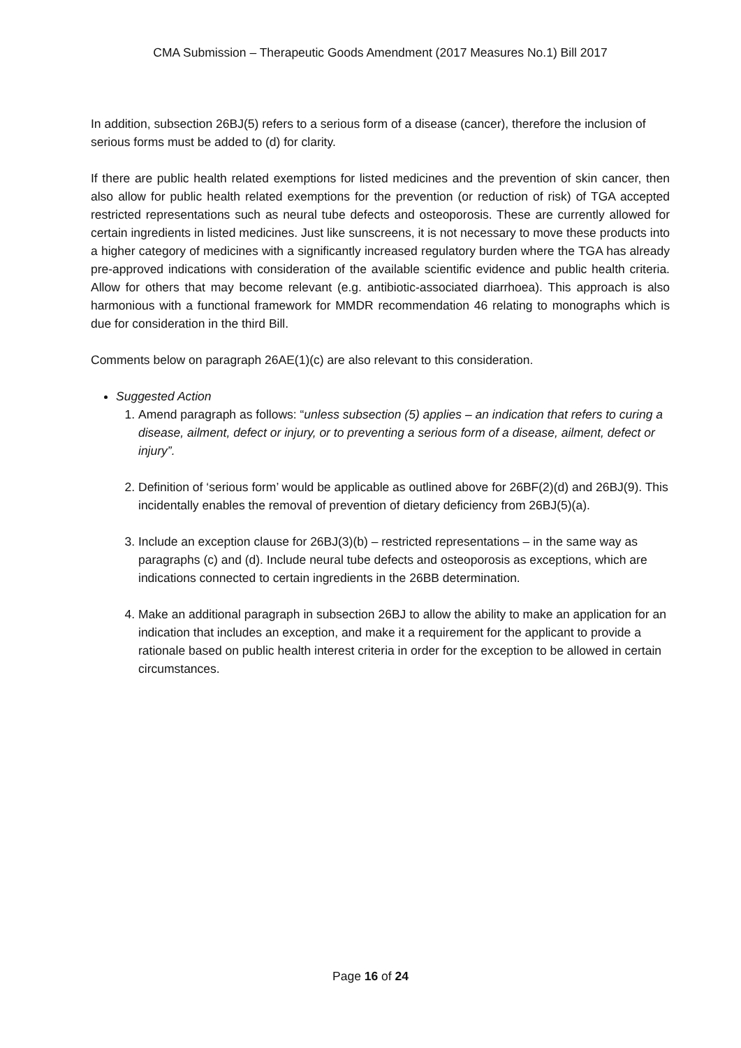CMA Submission – Therapeutic Goods Amendment (2017 Measures No.1) Bill 2017
In addition, subsection 26BJ(5) refers to a serious form of a disease (cancer), therefore the inclusion of serious forms must be added to (d) for clarity.
If there are public health related exemptions for listed medicines and the prevention of skin cancer, then also allow for public health related exemptions for the prevention (or reduction of risk) of TGA accepted restricted representations such as neural tube defects and osteoporosis. These are currently allowed for certain ingredients in listed medicines. Just like sunscreens, it is not necessary to move these products into a higher category of medicines with a significantly increased regulatory burden where the TGA has already pre-approved indications with consideration of the available scientific evidence and public health criteria. Allow for others that may become relevant (e.g. antibiotic-associated diarrhoea). This approach is also harmonious with a functional framework for MMDR recommendation 46 relating to monographs which is due for consideration in the third Bill.
Comments below on paragraph 26AE(1)(c) are also relevant to this consideration.
Suggested Action
1. Amend paragraph as follows: “unless subsection (5) applies – an indication that refers to curing a disease, ailment, defect or injury, or to preventing a serious form of a disease, ailment, defect or injury”.
2. Definition of ‘serious form’ would be applicable as outlined above for 26BF(2)(d) and 26BJ(9). This incidentally enables the removal of prevention of dietary deficiency from 26BJ(5)(a).
3. Include an exception clause for 26BJ(3)(b) – restricted representations – in the same way as paragraphs (c) and (d). Include neural tube defects and osteoporosis as exceptions, which are indications connected to certain ingredients in the 26BB determination.
4. Make an additional paragraph in subsection 26BJ to allow the ability to make an application for an indication that includes an exception, and make it a requirement for the applicant to provide a rationale based on public health interest criteria in order for the exception to be allowed in certain circumstances.
Page 16 of 24